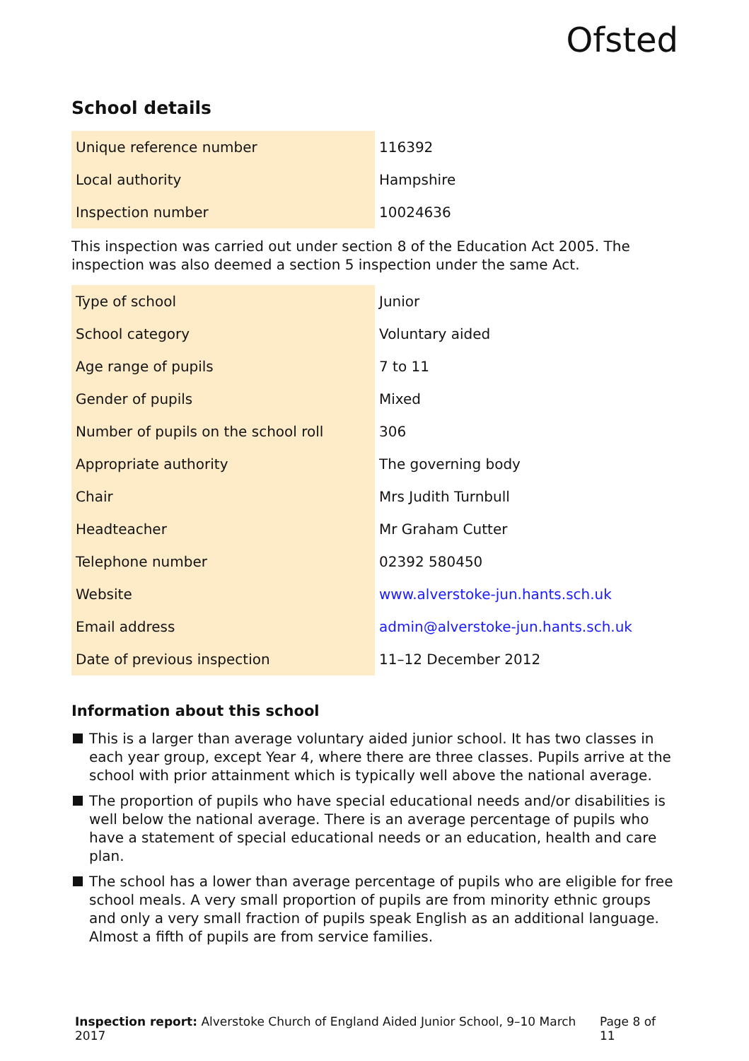Ofsted
School details
| Unique reference number | 116392 |
| Local authority | Hampshire |
| Inspection number | 10024636 |
This inspection was carried out under section 8 of the Education Act 2005. The inspection was also deemed a section 5 inspection under the same Act.
| Type of school | Junior |
| School category | Voluntary aided |
| Age range of pupils | 7 to 11 |
| Gender of pupils | Mixed |
| Number of pupils on the school roll | 306 |
| Appropriate authority | The governing body |
| Chair | Mrs Judith Turnbull |
| Headteacher | Mr Graham Cutter |
| Telephone number | 02392 580450 |
| Website | www.alverstoke-jun.hants.sch.uk |
| Email address | admin@alverstoke-jun.hants.sch.uk |
| Date of previous inspection | 11–12 December 2012 |
Information about this school
This is a larger than average voluntary aided junior school. It has two classes in each year group, except Year 4, where there are three classes. Pupils arrive at the school with prior attainment which is typically well above the national average.
The proportion of pupils who have special educational needs and/or disabilities is well below the national average. There is an average percentage of pupils who have a statement of special educational needs or an education, health and care plan.
The school has a lower than average percentage of pupils who are eligible for free school meals. A very small proportion of pupils are from minority ethnic groups and only a very small fraction of pupils speak English as an additional language. Almost a fifth of pupils are from service families.
Inspection report: Alverstoke Church of England Aided Junior School, 9–10 March 2017
Page 8 of 11